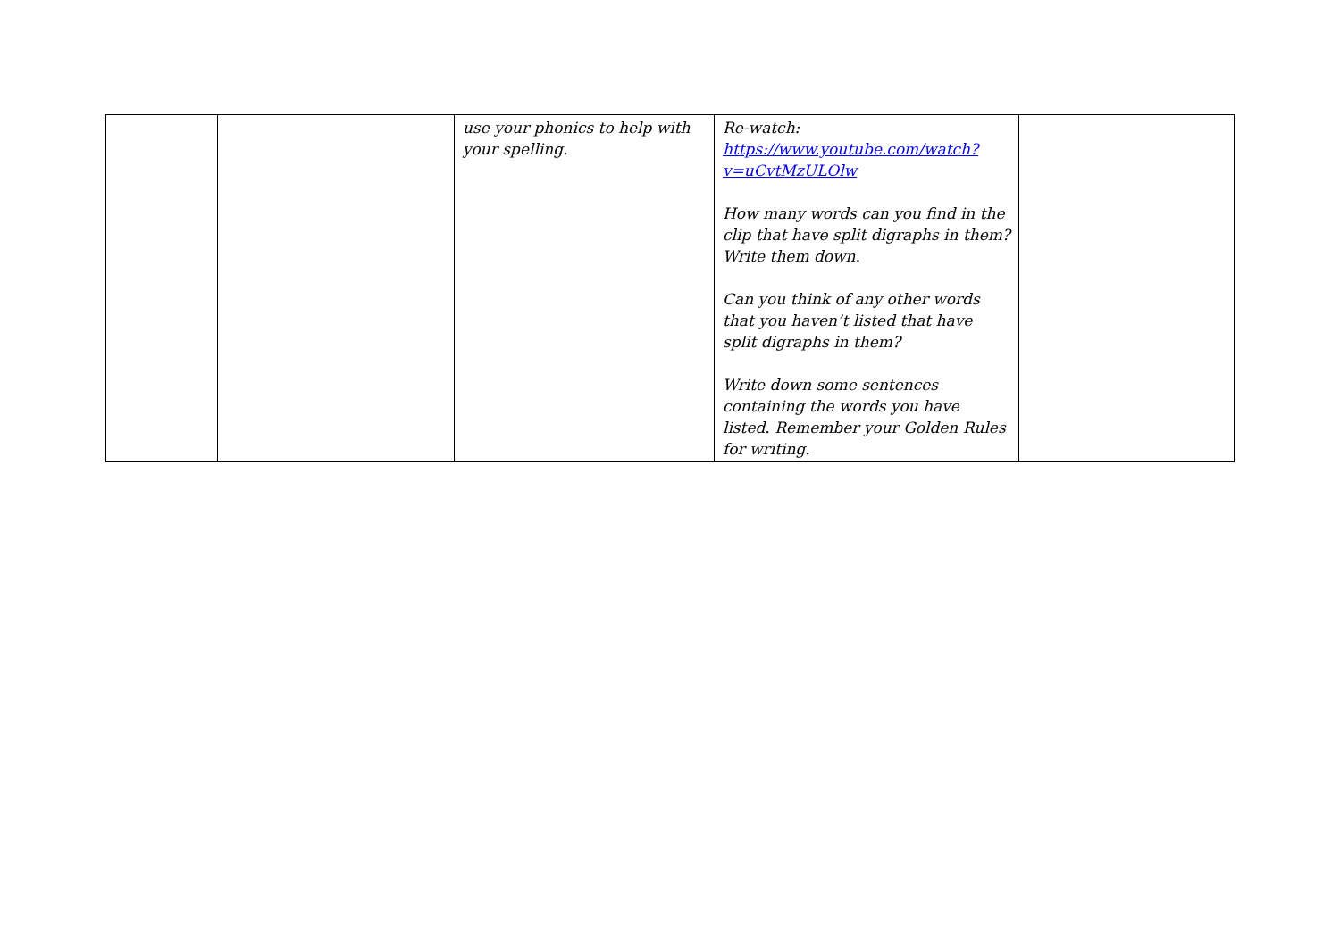| | | use your phonics to help with your spelling. | Re-watch: https://www.youtube.com/watch?v=uCvtMzULOlw How many words can you find in the clip that have split digraphs in them? Write them down. Can you think of any other words that you haven’t listed that have split digraphs in them? Write down some sentences containing the words you have listed. Remember your Golden Rules for writing. | |